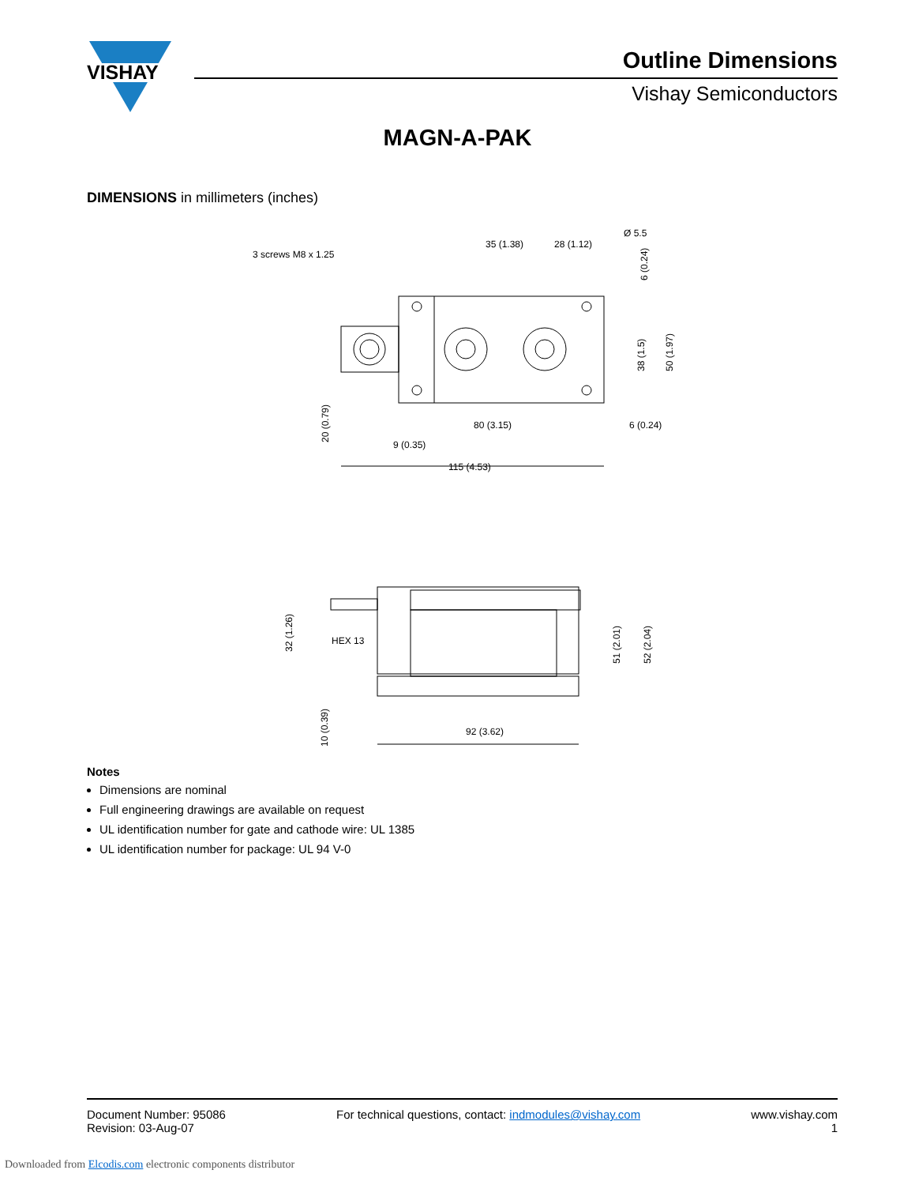VISHAY
Outline Dimensions
Vishay Semiconductors
MAGN-A-PAK
DIMENSIONS in millimeters (inches)
3 screws M8 x 1.25
35 (1.38)
28 (1.12)
Ø 5.5
80 (3.15)
6 (0.24)
9 (0.35)
115 (4.53)
92 (3.62)
HEX 13
50 (1.97)
38 (1.5)
6 (0.24)
20 (0.79)
51 (2.01)
52 (2.04)
32 (1.26)
10 (0.39)
Notes
Dimensions are nominal
Full engineering drawings are available on request
UL identification number for gate and cathode wire: UL 1385
UL identification number for package: UL 94 V-0
Document Number: 95086
Revision: 03-Aug-07
For technical questions, contact: indmodules@vishay.com
www.vishay.com
1
Downloaded from Elcodis.com electronic components distributor